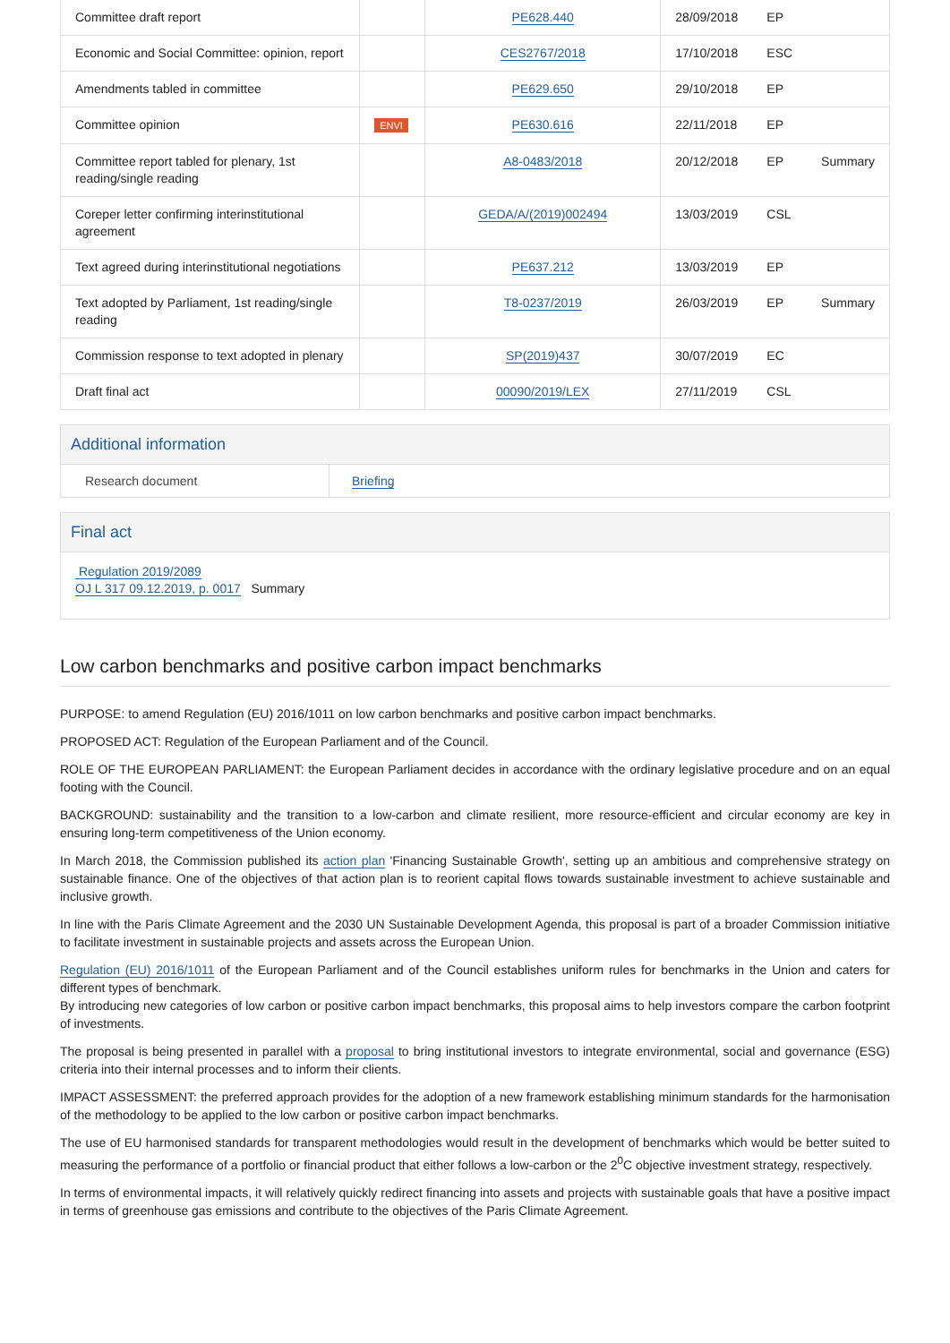| Committee draft report | | PE628.440 | 28/09/2018 | EP | |
| Economic and Social Committee: opinion, report | | CES2767/2018 | 17/10/2018 | ESC | |
| Amendments tabled in committee | | PE629.650 | 29/10/2018 | EP | |
| Committee opinion | ENVI | PE630.616 | 22/11/2018 | EP | |
| Committee report tabled for plenary, 1st reading/single reading | | A8-0483/2018 | 20/12/2018 | EP | Summary |
| Coreper letter confirming interinstitutional agreement | | GEDA/A/(2019)002494 | 13/03/2019 | CSL | |
| Text agreed during interinstitutional negotiations | | PE637.212 | 13/03/2019 | EP | |
| Text adopted by Parliament, 1st reading/single reading | | T8-0237/2019 | 26/03/2019 | EP | Summary |
| Commission response to text adopted in plenary | | SP(2019)437 | 30/07/2019 | EC | |
| Draft final act | | 00090/2019/LEX | 27/11/2019 | CSL | |
Additional information
Research document Briefing
Final act
Regulation 2019/2089
OJ L 317 09.12.2019, p. 0017 Summary
Low carbon benchmarks and positive carbon impact benchmarks
PURPOSE: to amend Regulation (EU) 2016/1011 on low carbon benchmarks and positive carbon impact benchmarks.
PROPOSED ACT: Regulation of the European Parliament and of the Council.
ROLE OF THE EUROPEAN PARLIAMENT: the European Parliament decides in accordance with the ordinary legislative procedure and on an equal footing with the Council.
BACKGROUND: sustainability and the transition to a low-carbon and climate resilient, more resource-efficient and circular economy are key in ensuring long-term competitiveness of the Union economy.
In March 2018, the Commission published its action plan 'Financing Sustainable Growth', setting up an ambitious and comprehensive strategy on sustainable finance. One of the objectives of that action plan is to reorient capital flows towards sustainable investment to achieve sustainable and inclusive growth.
In line with the Paris Climate Agreement and the 2030 UN Sustainable Development Agenda, this proposal is part of a broader Commission initiative to facilitate investment in sustainable projects and assets across the European Union.
Regulation (EU) 2016/1011 of the European Parliament and of the Council establishes uniform rules for benchmarks in the Union and caters for different types of benchmark.
By introducing new categories of low carbon or positive carbon impact benchmarks, this proposal aims to help investors compare the carbon footprint of investments.
The proposal is being presented in parallel with a proposal to bring institutional investors to integrate environmental, social and governance (ESG) criteria into their internal processes and to inform their clients.
IMPACT ASSESSMENT: the preferred approach provides for the adoption of a new framework establishing minimum standards for the harmonisation of the methodology to be applied to the low carbon or positive carbon impact benchmarks.
The use of EU harmonised standards for transparent methodologies would result in the development of benchmarks which would be better suited to measuring the performance of a portfolio or financial product that either follows a low-carbon or the 2<sup>0</sup>C objective investment strategy, respectively.
In terms of environmental impacts, it will relatively quickly redirect financing into assets and projects with sustainable goals that have a positive impact in terms of greenhouse gas emissions and contribute to the objectives of the Paris Climate Agreement.